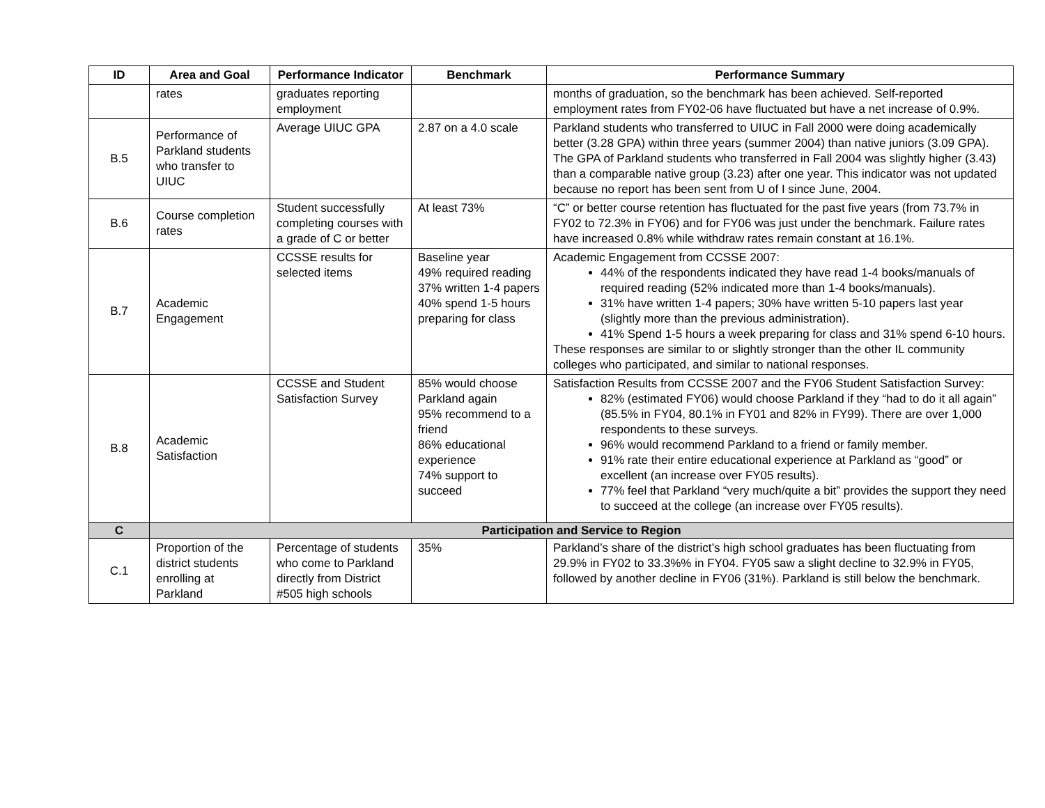| ID | Area and Goal | Performance Indicator | Benchmark | Performance Summary |
| --- | --- | --- | --- | --- |
| | rates | graduates reporting employment | | months of graduation, so the benchmark has been achieved. Self-reported employment rates from FY02-06 have fluctuated but have a net increase of 0.9%. |
| B.5 | Performance of Parkland students who transfer to UIUC | Average UIUC GPA | 2.87 on a 4.0 scale | Parkland students who transferred to UIUC in Fall 2000 were doing academically better (3.28 GPA) within three years (summer 2004) than native juniors (3.09 GPA). The GPA of Parkland students who transferred in Fall 2004 was slightly higher (3.43) than a comparable native group (3.23) after one year. This indicator was not updated because no report has been sent from U of I since June, 2004. |
| B.6 | Course completion rates | Student successfully completing courses with a grade of C or better | At least 73% | “C” or better course retention has fluctuated for the past five years (from 73.7% in FY02 to 72.3% in FY06) and for FY06 was just under the benchmark. Failure rates have increased 0.8% while withdraw rates remain constant at 16.1%. |
| B.7 | Academic Engagement | CCSSE results for selected items | Baseline year 49% required reading 37% written 1-4 papers 40% spend 1-5 hours preparing for class | Academic Engagement from CCSSE 2007: 44% of the respondents indicated they have read 1-4 books/manuals of required reading (52% indicated more than 1-4 books/manuals). 31% have written 1-4 papers; 30% have written 5-10 papers last year (slightly more than the previous administration). 41% Spend 1-5 hours a week preparing for class and 31% spend 6-10 hours. These responses are similar to or slightly stronger than the other IL community colleges who participated, and similar to national responses. |
| B.8 | Academic Satisfaction | CCSSE and Student Satisfaction Survey | 85% would choose Parkland again 95% recommend to a friend 86% educational experience 74% support to succeed | Satisfaction Results from CCSSE 2007 and the FY06 Student Satisfaction Survey: 82% (estimated FY06) would choose Parkland if they “had to do it all again” (85.5% in FY04, 80.1% in FY01 and 82% in FY99). There are over 1,000 respondents to these surveys. 96% would recommend Parkland to a friend or family member. 91% rate their entire educational experience at Parkland as “good” or excellent (an increase over FY05 results). 77% feel that Parkland “very much/quite a bit” provides the support they need to succeed at the college (an increase over FY05 results). |
| C | Participation and Service to Region | | | |
| C.1 | Proportion of the district students enrolling at Parkland | Percentage of students who come to Parkland directly from District #505 high schools | 35% | Parkland’s share of the district’s high school graduates has been fluctuating from 29.9% in FY02 to 33.3%% in FY04. FY05 saw a slight decline to 32.9% in FY05, followed by another decline in FY06 (31%). Parkland is still below the benchmark. |